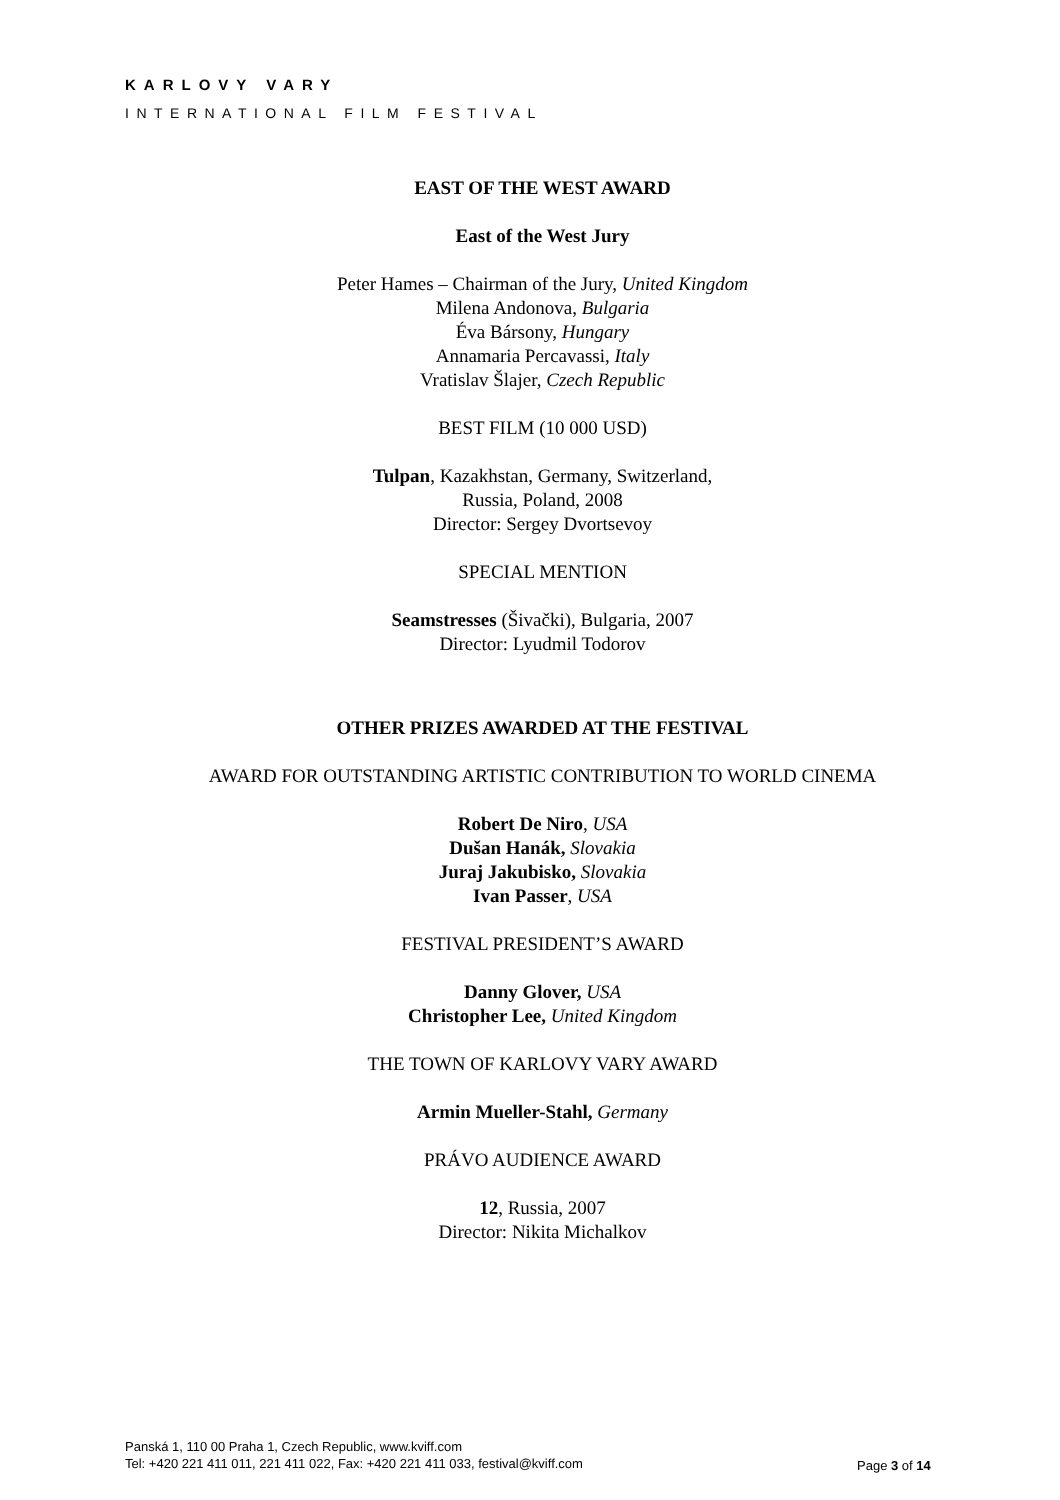KARLOVY VARY
INTERNATIONAL FILM FESTIVAL
EAST OF THE WEST AWARD
East of the West Jury
Peter Hames – Chairman of the Jury, United Kingdom
Milena Andonova, Bulgaria
Éva Bársony, Hungary
Annamaria Percavassi, Italy
Vratislav Šlajer, Czech Republic
BEST FILM (10 000 USD)
Tulpan, Kazakhstan, Germany, Switzerland,
Russia, Poland, 2008
Director: Sergey Dvortsevoy
SPECIAL MENTION
Seamstresses (Šivački), Bulgaria, 2007
Director: Lyudmil Todorov
OTHER PRIZES AWARDED AT THE FESTIVAL
AWARD FOR OUTSTANDING ARTISTIC CONTRIBUTION TO WORLD CINEMA
Robert De Niro, USA
Dušan Hanák, Slovakia
Juraj Jakubisko, Slovakia
Ivan Passer, USA
FESTIVAL PRESIDENT’S AWARD
Danny Glover, USA
Christopher Lee, United Kingdom
THE TOWN OF KARLOVY VARY AWARD
Armin Mueller-Stahl, Germany
PRÁVO AUDIENCE AWARD
12, Russia, 2007
Director: Nikita Michalkov
Panská 1, 110 00 Praha 1, Czech Republic, www.kviff.com
Tel: +420 221 411 011, 221 411 022, Fax: +420 221 411 033, festival@kviff.com
Page 3 of 14